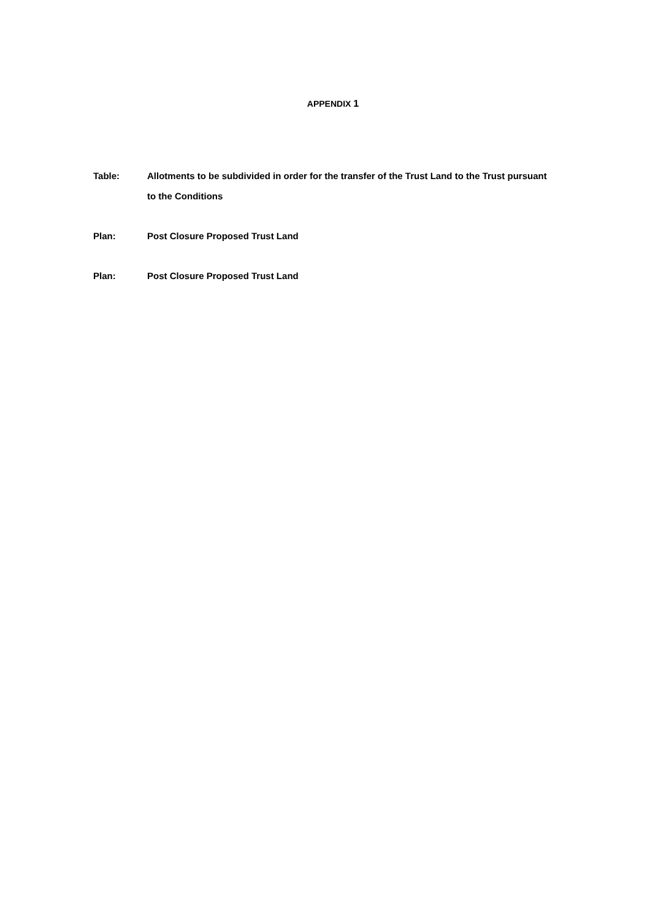APPENDIX 1
Table: Allotments to be subdivided in order for the transfer of the Trust Land to the Trust pursuant to the Conditions
Plan: Post Closure Proposed Trust Land
Plan: Post Closure Proposed Trust Land